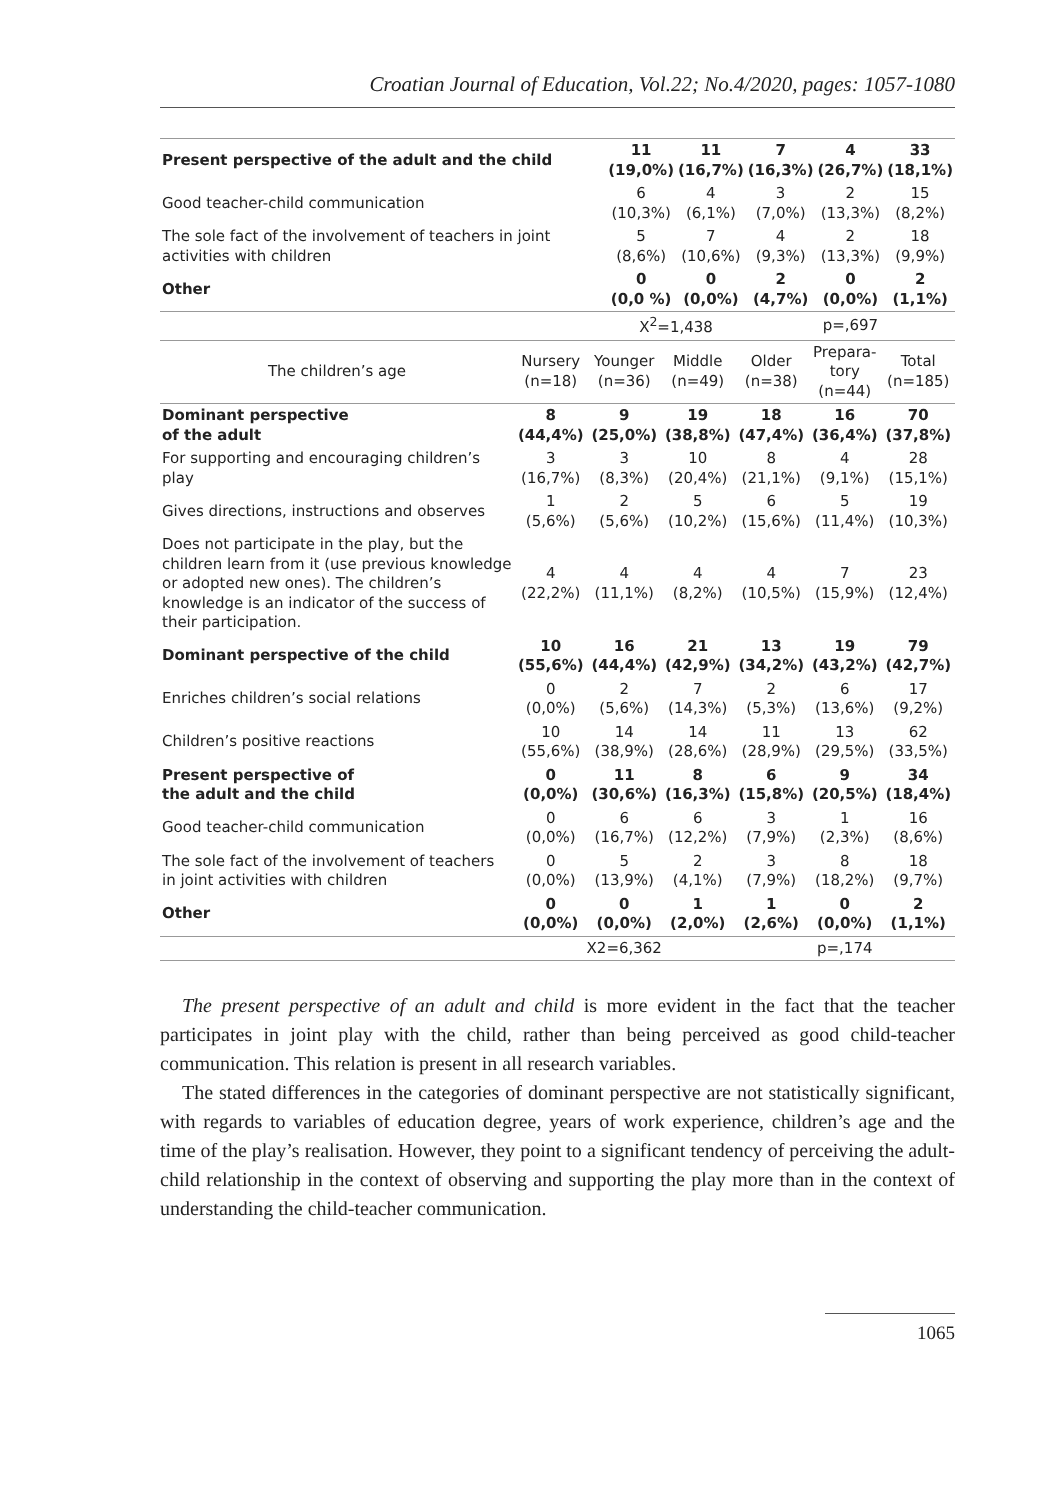Croatian Journal of Education, Vol.22; No.4/2020, pages: 1057-1080
| Present perspective of the adult and the child | 11 (19,0%) | 11 (16,7%) | 7 (16,3%) | 4 (26,7%) | 33 (18,1%) |
| Good teacher-child communication | 6 (10,3%) | 4 (6,1%) | 3 (7,0%) | 2 (13,3%) | 15 (8,2%) |
| The sole fact of the involvement of teachers in joint activities with children | 5 (8,6%) | 7 (10,6%) | 4 (9,3%) | 2 (13,3%) | 18 (9,9%) |
| Other | 0 (0,0 %) | 0 (0,0%) | 2 (4,7%) | 0 (0,0%) | 2 (1,1%) |
| | X<sup>2</sup>=1,438 | | p=,697 | | |
| The children’s age | Nursery (n=18) | Younger (n=36) | Middle (n=49) | Older (n=38) | Prepara- tory (n=44) | Total (n=185) |
| --- | --- | --- | --- | --- | --- | --- |
| Dominant perspective of the adult | 8 (44,4%) | 9 (25,0%) | 19 (38,8%) | 18 (47,4%) | 16 (36,4%) | 70 (37,8%) |
| For supporting and encouraging children’s play | 3 (16,7%) | 3 (8,3%) | 10 (20,4%) | 8 (21,1%) | 4 (9,1%) | 28 (15,1%) |
| Gives directions, instructions and observes | 1 (5,6%) | 2 (5,6%) | 5 (10,2%) | 6 (15,6%) | 5 (11,4%) | 19 (10,3%) |
| Does not participate in the play, but the children learn from it (use previous knowledge or adopted new ones). The children’s knowledge is an indicator of the success of their participation. | 4 (22,2%) | 4 (11,1%) | 4 (8,2%) | 4 (10,5%) | 7 (15,9%) | 23 (12,4%) |
| Dominant perspective of the child | 10 (55,6%) | 16 (44,4%) | 21 (42,9%) | 13 (34,2%) | 19 (43,2%) | 79 (42,7%) |
| Enriches children’s social relations | 0 (0,0%) | 2 (5,6%) | 7 (14,3%) | 2 (5,3%) | 6 (13,6%) | 17 (9,2%) |
| Children’s positive reactions | 10 (55,6%) | 14 (38,9%) | 14 (28,6%) | 11 (28,9%) | 13 (29,5%) | 62 (33,5%) |
| Present perspective of the adult and the child | 0 (0,0%) | 11 (30,6%) | 8 (16,3%) | 6 (15,8%) | 9 (20,5%) | 34 (18,4%) |
| Good teacher-child communication | 0 (0,0%) | 6 (16,7%) | 6 (12,2%) | 3 (7,9%) | 1 (2,3%) | 16 (8,6%) |
| The sole fact of the involvement of teachers in joint activities with children | 0 (0,0%) | 5 (13,9%) | 2 (4,1%) | 3 (7,9%) | 8 (18,2%) | 18 (9,7%) |
| Other | 0 (0,0%) | 0 (0,0%) | 1 (2,0%) | 1 (2,6%) | 0 (0,0%) | 2 (1,1%) |
| | X2=6,362 | | | p=,174 | | |
The present perspective of an adult and child is more evident in the fact that the teacher participates in joint play with the child, rather than being perceived as good child-teacher communication. This relation is present in all research variables.
The stated differences in the categories of dominant perspective are not statistically significant, with regards to variables of education degree, years of work experience, children’s age and the time of the play’s realisation. However, they point to a significant tendency of perceiving the adult-child relationship in the context of observing and supporting the play more than in the context of understanding the child-teacher communication.
1065